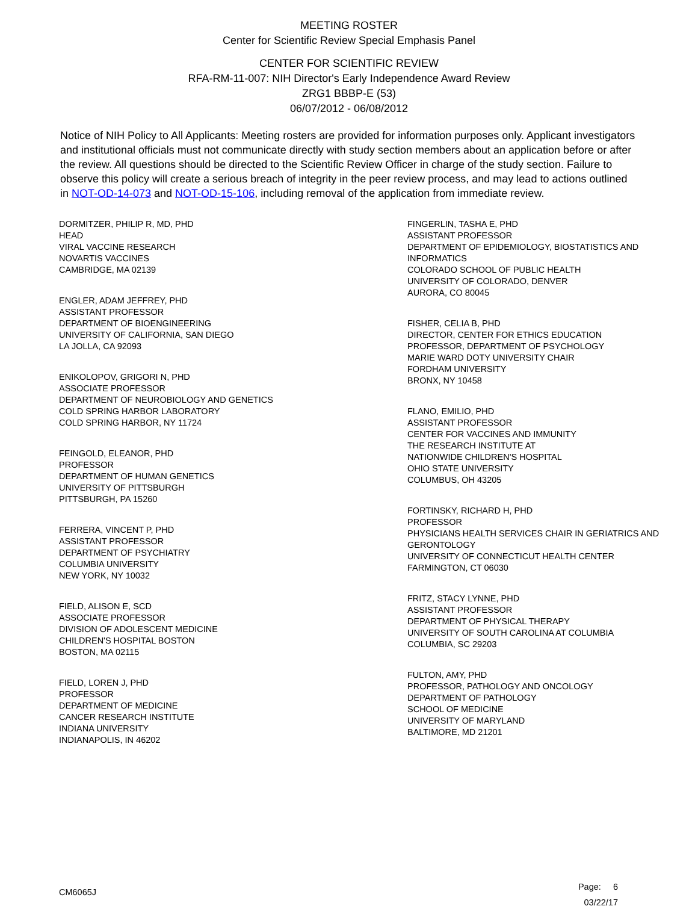MEETING ROSTER
Center for Scientific Review Special Emphasis Panel
CENTER FOR SCIENTIFIC REVIEW
RFA-RM-11-007: NIH Director's Early Independence Award Review
ZRG1 BBBP-E (53)
06/07/2012 - 06/08/2012
Notice of NIH Policy to All Applicants: Meeting rosters are provided for information purposes only. Applicant investigators and institutional officials must not communicate directly with study section members about an application before or after the review. All questions should be directed to the Scientific Review Officer in charge of the study section. Failure to observe this policy will create a serious breach of integrity in the peer review process, and may lead to actions outlined in NOT-OD-14-073 and NOT-OD-15-106, including removal of the application from immediate review.
DORMITZER, PHILIP R, MD, PHD
HEAD
VIRAL VACCINE RESEARCH
NOVARTIS VACCINES
CAMBRIDGE, MA 02139
ENGLER, ADAM JEFFREY, PHD
ASSISTANT PROFESSOR
DEPARTMENT OF BIOENGINEERING
UNIVERSITY OF CALIFORNIA, SAN DIEGO
LA JOLLA, CA 92093
ENIKOLOPOV, GRIGORI N, PHD
ASSOCIATE PROFESSOR
DEPARTMENT OF NEUROBIOLOGY AND GENETICS
COLD SPRING HARBOR LABORATORY
COLD SPRING HARBOR, NY 11724
FEINGOLD, ELEANOR, PHD
PROFESSOR
DEPARTMENT OF HUMAN GENETICS
UNIVERSITY OF PITTSBURGH
PITTSBURGH, PA 15260
FERRERA, VINCENT P, PHD
ASSISTANT PROFESSOR
DEPARTMENT OF PSYCHIATRY
COLUMBIA UNIVERSITY
NEW YORK, NY 10032
FIELD, ALISON E, SCD
ASSOCIATE PROFESSOR
DIVISION OF ADOLESCENT MEDICINE
CHILDREN'S HOSPITAL BOSTON
BOSTON, MA 02115
FIELD, LOREN J, PHD
PROFESSOR
DEPARTMENT OF MEDICINE
CANCER RESEARCH INSTITUTE
INDIANA UNIVERSITY
INDIANAPOLIS, IN 46202
FINGERLIN, TASHA E, PHD
ASSISTANT PROFESSOR
DEPARTMENT OF EPIDEMIOLOGY, BIOSTATISTICS AND INFORMATICS
COLORADO SCHOOL OF PUBLIC HEALTH
UNIVERSITY OF COLORADO, DENVER
AURORA, CO 80045
FISHER, CELIA B, PHD
DIRECTOR, CENTER FOR ETHICS EDUCATION
PROFESSOR, DEPARTMENT OF PSYCHOLOGY
MARIE WARD DOTY UNIVERSITY CHAIR
FORDHAM UNIVERSITY
BRONX, NY 10458
FLANO, EMILIO, PHD
ASSISTANT PROFESSOR
CENTER FOR VACCINES AND IMMUNITY
THE RESEARCH INSTITUTE AT
NATIONWIDE CHILDREN'S HOSPITAL
OHIO STATE UNIVERSITY
COLUMBUS, OH 43205
FORTINSKY, RICHARD H, PHD
PROFESSOR
PHYSICIANS HEALTH SERVICES CHAIR IN GERIATRICS AND GERONTOLOGY
UNIVERSITY OF CONNECTICUT HEALTH CENTER
FARMINGTON, CT 06030
FRITZ, STACY LYNNE, PHD
ASSISTANT PROFESSOR
DEPARTMENT OF PHYSICAL THERAPY
UNIVERSITY OF SOUTH CAROLINA AT COLUMBIA
COLUMBIA, SC 29203
FULTON, AMY, PHD
PROFESSOR, PATHOLOGY AND ONCOLOGY
DEPARTMENT OF PATHOLOGY
SCHOOL OF MEDICINE
UNIVERSITY OF MARYLAND
BALTIMORE, MD 21201
CM6065J
Page: 6
03/22/17